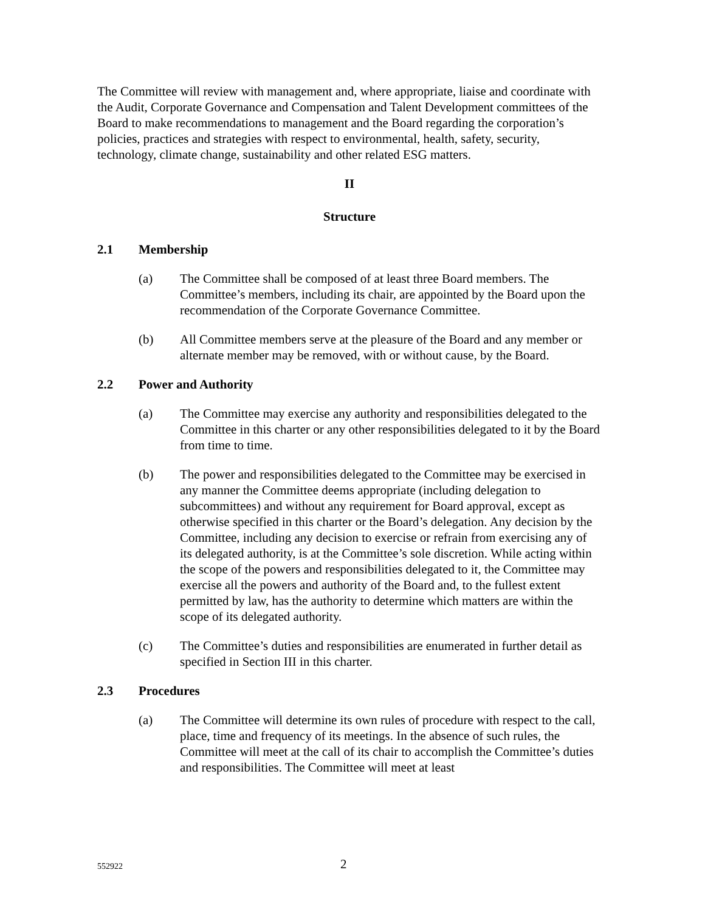The Committee will review with management and, where appropriate, liaise and coordinate with the Audit, Corporate Governance and Compensation and Talent Development committees of the Board to make recommendations to management and the Board regarding the corporation’s policies, practices and strategies with respect to environmental, health, safety, security, technology, climate change, sustainability and other related ESG matters.
II
Structure
2.1 Membership
(a) The Committee shall be composed of at least three Board members. The Committee’s members, including its chair, are appointed by the Board upon the recommendation of the Corporate Governance Committee.
(b) All Committee members serve at the pleasure of the Board and any member or alternate member may be removed, with or without cause, by the Board.
2.2 Power and Authority
(a) The Committee may exercise any authority and responsibilities delegated to the Committee in this charter or any other responsibilities delegated to it by the Board from time to time.
(b) The power and responsibilities delegated to the Committee may be exercised in any manner the Committee deems appropriate (including delegation to subcommittees) and without any requirement for Board approval, except as otherwise specified in this charter or the Board’s delegation. Any decision by the Committee, including any decision to exercise or refrain from exercising any of its delegated authority, is at the Committee’s sole discretion. While acting within the scope of the powers and responsibilities delegated to it, the Committee may exercise all the powers and authority of the Board and, to the fullest extent permitted by law, has the authority to determine which matters are within the scope of its delegated authority.
(c) The Committee’s duties and responsibilities are enumerated in further detail as specified in Section III in this charter.
2.3 Procedures
(a) The Committee will determine its own rules of procedure with respect to the call, place, time and frequency of its meetings. In the absence of such rules, the Committee will meet at the call of its chair to accomplish the Committee’s duties and responsibilities. The Committee will meet at least
552922 2